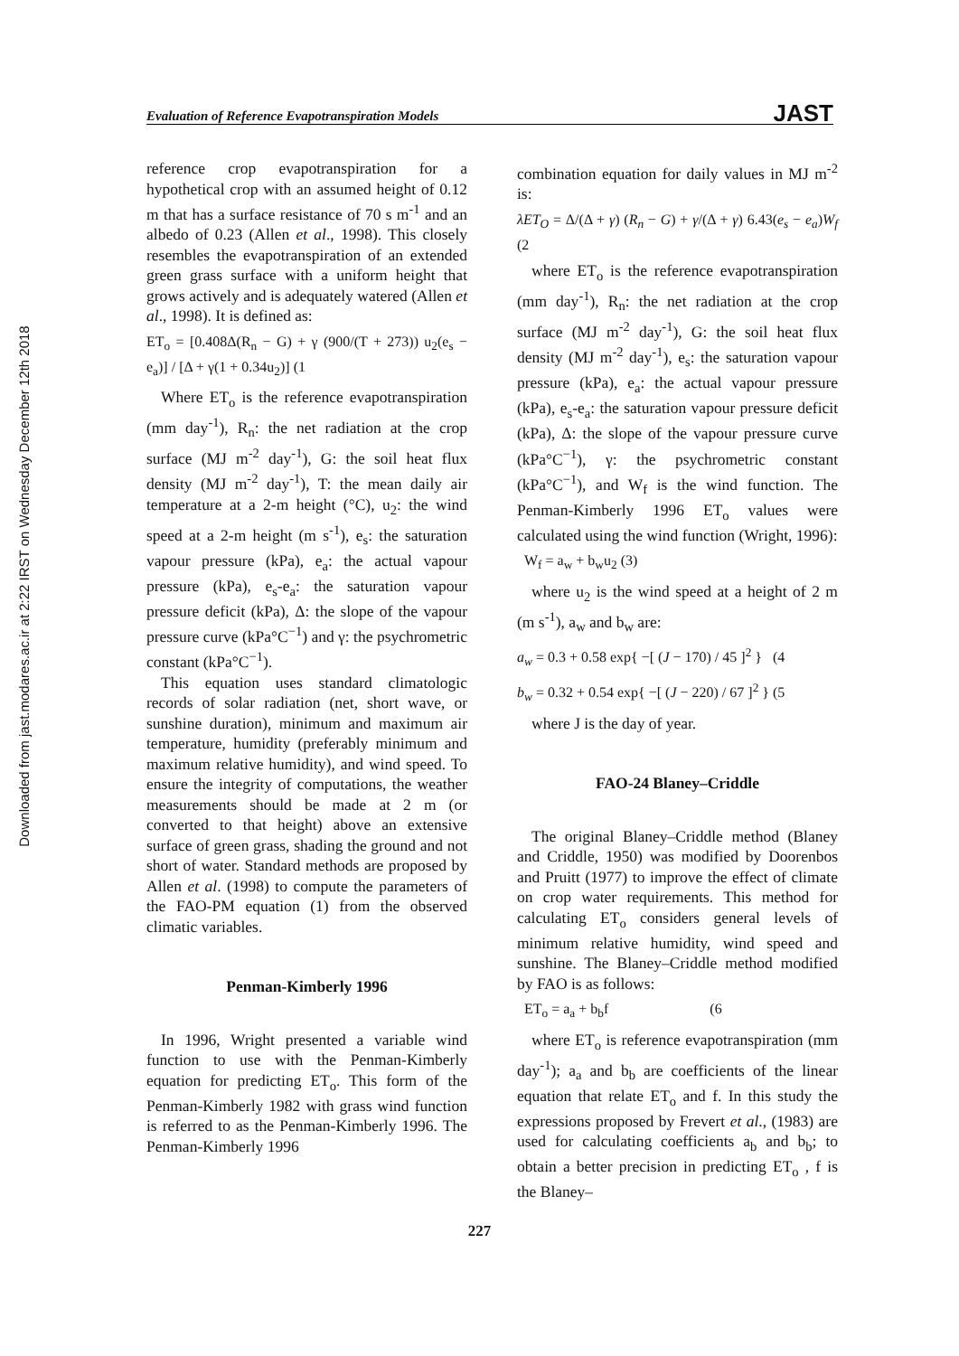Downloaded from jast.modares.ac.ir at 2:22 IRST on Wednesday December 12th 2018
Evaluation of Reference Evapotranspiration Models JAST
reference crop evapotranspiration for a hypothetical crop with an assumed height of 0.12 m that has a surface resistance of 70 s m<sup>-1</sup> and an albedo of 0.23 (Allen et al., 1998). This closely resembles the evapotranspiration of an extended green grass surface with a uniform height that grows actively and is adequately watered (Allen et al., 1998). It is defined as:
ET<sub>o</sub> = [0.408Δ(R<sub>n</sub> − G) + γ (900/(T + 273)) u<sub>2</sub>(e<sub>s</sub> − e<sub>a</sub>)] / [Δ + γ(1 + 0.34u<sub>2</sub>)] (1
Where ET<sub>o</sub> is the reference evapotranspiration (mm day<sup>-1</sup>), R<sub>n</sub>: the net radiation at the crop surface (MJ m<sup>-2</sup> day<sup>-1</sup>), G: the soil heat flux density (MJ m<sup>-2</sup> day<sup>-1</sup>), T: the mean daily air temperature at a 2-m height (°C), u<sub>2</sub>: the wind speed at a 2-m height (m s<sup>-1</sup>), e<sub>s</sub>: the saturation vapour pressure (kPa), e<sub>a</sub>: the actual vapour pressure (kPa), e<sub>s</sub>-e<sub>a</sub>: the saturation vapour pressure deficit (kPa), Δ: the slope of the vapour pressure curve (kPa°C<sup>−1</sup>) and γ: the psychrometric constant (kPa°C<sup>−1</sup>).
This equation uses standard climatologic records of solar radiation (net, short wave, or sunshine duration), minimum and maximum air temperature, humidity (preferably minimum and maximum relative humidity), and wind speed. To ensure the integrity of computations, the weather measurements should be made at 2 m (or converted to that height) above an extensive surface of green grass, shading the ground and not short of water. Standard methods are proposed by Allen et al. (1998) to compute the parameters of the FAO-PM equation (1) from the observed climatic variables.
Penman-Kimberly 1996
In 1996, Wright presented a variable wind function to use with the Penman-Kimberly equation for predicting ET<sub>o</sub>. This form of the Penman-Kimberly 1982 with grass wind function is referred to as the Penman-Kimberly 1996. The Penman-Kimberly 1996
combination equation for daily values in MJ m<sup>-2</sup> is:
λET<sub>O</sub> = Δ/(Δ + γ) (R<sub>n</sub> − G) + γ/(Δ + γ) 6.43(e<sub>s</sub> − e<sub>a</sub>)W<sub>f</sub> (2
where ET<sub>o</sub> is the reference evapotranspiration (mm day<sup>-1</sup>), R<sub>n</sub>: the net radiation at the crop surface (MJ m<sup>-2</sup> day<sup>-1</sup>), G: the soil heat flux density (MJ m<sup>-2</sup> day<sup>-1</sup>), e<sub>s</sub>: the saturation vapour pressure (kPa), e<sub>a</sub>: the actual vapour pressure (kPa), e<sub>s</sub>-e<sub>a</sub>: the saturation vapour pressure deficit (kPa), Δ: the slope of the vapour pressure curve (kPa°C<sup>−1</sup>), γ: the psychrometric constant (kPa°C<sup>−1</sup>), and W<sub>f</sub> is the wind function. The Penman-Kimberly 1996 ET<sub>o</sub> values were calculated using the wind function (Wright, 1996):
W<sub>f</sub> = a<sub>w</sub> + b<sub>w</sub>u<sub>2</sub> (3)
where u<sub>2</sub> is the wind speed at a height of 2 m (m s<sup>-1</sup>), a<sub>w</sub> and b<sub>w</sub> are:
a<sub>w</sub> = 0.3 + 0.58 exp{ −[ (J − 170) / 45 ]<sup>2</sup> } (4
b<sub>w</sub> = 0.32 + 0.54 exp{ −[ (J − 220) / 67 ]<sup>2</sup> } (5
where J is the day of year.
FAO-24 Blaney–Criddle
The original Blaney–Criddle method (Blaney and Criddle, 1950) was modified by Doorenbos and Pruitt (1977) to improve the effect of climate on crop water requirements. This method for calculating ET<sub>o</sub> considers general levels of minimum relative humidity, wind speed and sunshine. The Blaney–Criddle method modified by FAO is as follows:
ET<sub>o</sub> = a<sub>a</sub> + b<sub>b</sub>f (6
where ET<sub>o</sub> is reference evapotranspiration (mm day<sup>-1</sup>); a<sub>a</sub> and b<sub>b</sub> are coefficients of the linear equation that relate ET<sub>o</sub> and f. In this study the expressions proposed by Frevert et al., (1983) are used for calculating coefficients a<sub>b</sub> and b<sub>b</sub>; to obtain a better precision in predicting ET<sub>o</sub> , f is the Blaney–
227